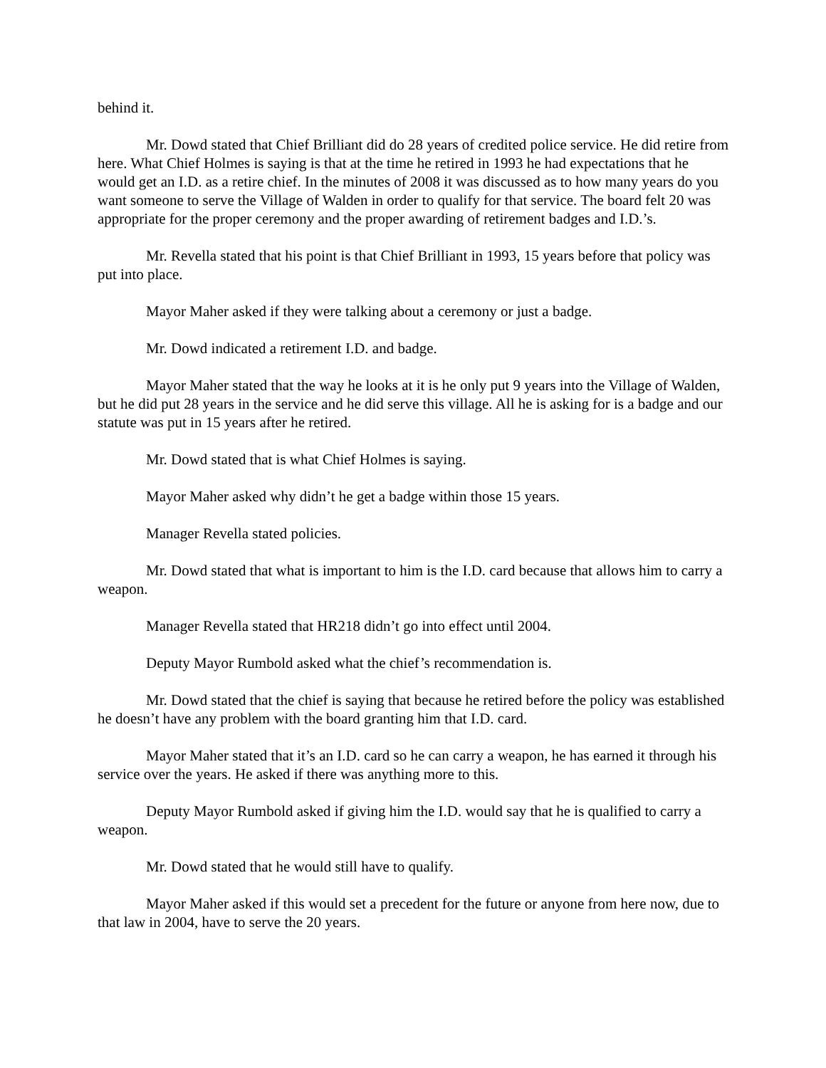behind it.
Mr. Dowd stated that Chief Brilliant did do 28 years of credited police service. He did retire from here. What Chief Holmes is saying is that at the time he retired in 1993 he had expectations that he would get an I.D. as a retire chief. In the minutes of 2008 it was discussed as to how many years do you want someone to serve the Village of Walden in order to qualify for that service. The board felt 20 was appropriate for the proper ceremony and the proper awarding of retirement badges and I.D.’s.
Mr. Revella stated that his point is that Chief Brilliant in 1993, 15 years before that policy was put into place.
Mayor Maher asked if they were talking about a ceremony or just a badge.
Mr. Dowd indicated a retirement I.D. and badge.
Mayor Maher stated that the way he looks at it is he only put 9 years into the Village of Walden, but he did put 28 years in the service and he did serve this village. All he is asking for is a badge and our statute was put in 15 years after he retired.
Mr. Dowd stated that is what Chief Holmes is saying.
Mayor Maher asked why didn’t he get a badge within those 15 years.
Manager Revella stated policies.
Mr. Dowd stated that what is important to him is the I.D. card because that allows him to carry a weapon.
Manager Revella stated that HR218 didn’t go into effect until 2004.
Deputy Mayor Rumbold asked what the chief’s recommendation is.
Mr. Dowd stated that the chief is saying that because he retired before the policy was established he doesn’t have any problem with the board granting him that I.D. card.
Mayor Maher stated that it’s an I.D. card so he can carry a weapon, he has earned it through his service over the years. He asked if there was anything more to this.
Deputy Mayor Rumbold asked if giving him the I.D. would say that he is qualified to carry a weapon.
Mr. Dowd stated that he would still have to qualify.
Mayor Maher asked if this would set a precedent for the future or anyone from here now, due to that law in 2004, have to serve the 20 years.